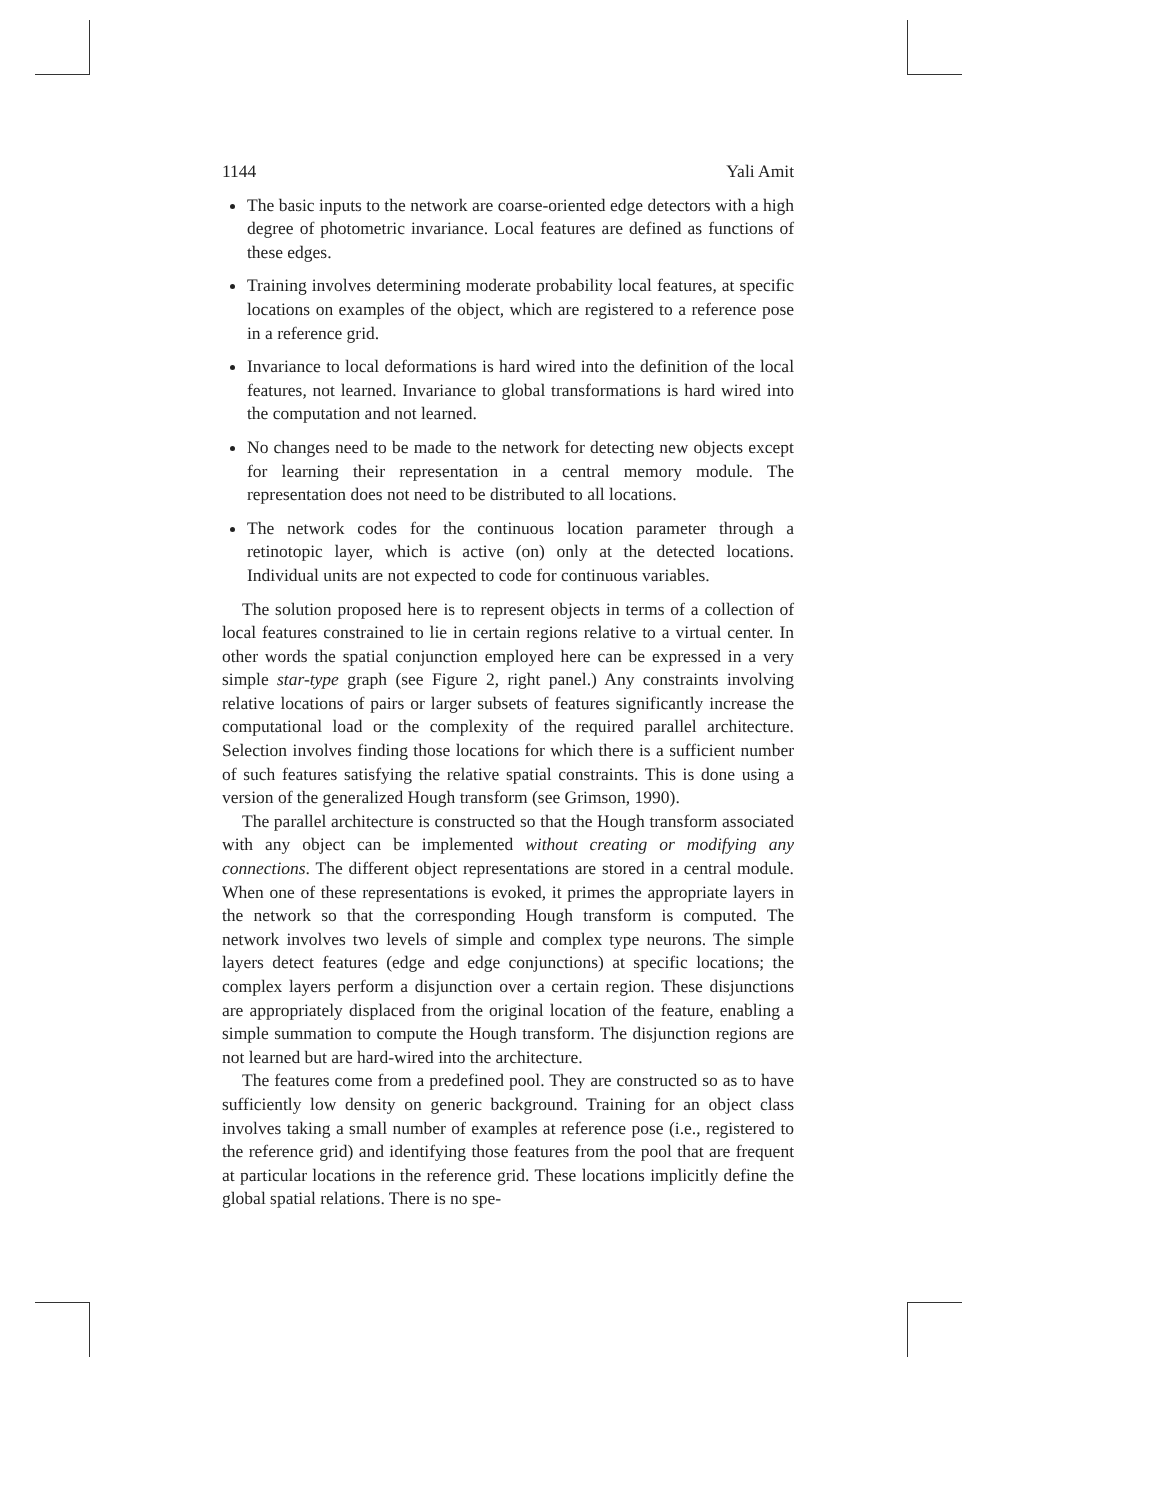1144 Yali Amit
The basic inputs to the network are coarse-oriented edge detectors with a high degree of photometric invariance. Local features are defined as functions of these edges.
Training involves determining moderate probability local features, at specific locations on examples of the object, which are registered to a reference pose in a reference grid.
Invariance to local deformations is hard wired into the definition of the local features, not learned. Invariance to global transformations is hard wired into the computation and not learned.
No changes need to be made to the network for detecting new objects except for learning their representation in a central memory module. The representation does not need to be distributed to all locations.
The network codes for the continuous location parameter through a retinotopic layer, which is active (on) only at the detected locations. Individual units are not expected to code for continuous variables.
The solution proposed here is to represent objects in terms of a collection of local features constrained to lie in certain regions relative to a virtual center. In other words the spatial conjunction employed here can be expressed in a very simple star-type graph (see Figure 2, right panel.) Any constraints involving relative locations of pairs or larger subsets of features significantly increase the computational load or the complexity of the required parallel architecture. Selection involves finding those locations for which there is a sufficient number of such features satisfying the relative spatial constraints. This is done using a version of the generalized Hough transform (see Grimson, 1990).
The parallel architecture is constructed so that the Hough transform associated with any object can be implemented without creating or modifying any connections. The different object representations are stored in a central module. When one of these representations is evoked, it primes the appropriate layers in the network so that the corresponding Hough transform is computed. The network involves two levels of simple and complex type neurons. The simple layers detect features (edge and edge conjunctions) at specific locations; the complex layers perform a disjunction over a certain region. These disjunctions are appropriately displaced from the original location of the feature, enabling a simple summation to compute the Hough transform. The disjunction regions are not learned but are hard-wired into the architecture.
The features come from a predefined pool. They are constructed so as to have sufficiently low density on generic background. Training for an object class involves taking a small number of examples at reference pose (i.e., registered to the reference grid) and identifying those features from the pool that are frequent at particular locations in the reference grid. These locations implicitly define the global spatial relations. There is no spe-